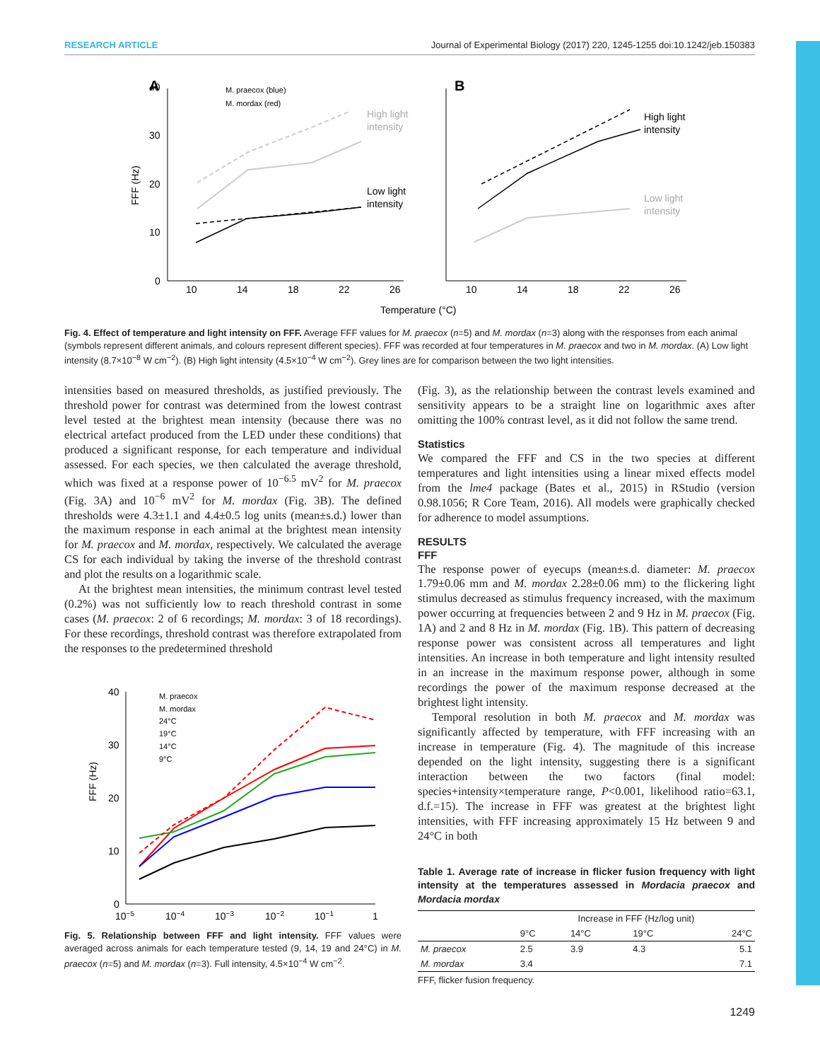RESEARCH ARTICLE Journal of Experimental Biology (2017) 220, 1245-1255 doi:10.1242/jeb.150383
A
B
40
30
20
10
0
10
14
18
22
26
10
14
18
22
26
Temperature (°C)
FFF (Hz)
M. praecox (blue)
M. mordax (red)
High light
intensity
Low light
intensity
High light
intensity
Low light
intensity
Fig. 4. Effect of temperature and light intensity on FFF. Average FFF values for M. praecox (n=5) and M. mordax (n=3) along with the responses from each animal (symbols represent different animals, and colours represent different species). FFF was recorded at four temperatures in M. praecox and two in M. mordax. (A) Low light intensity (8.7×10<sup>−8</sup> W cm<sup>−2</sup>). (B) High light intensity (4.5×10<sup>−4</sup> W cm<sup>−2</sup>). Grey lines are for comparison between the two light intensities.
intensities based on measured thresholds, as justified previously. The threshold power for contrast was determined from the lowest contrast level tested at the brightest mean intensity (because there was no electrical artefact produced from the LED under these conditions) that produced a significant response, for each temperature and individual assessed. For each species, we then calculated the average threshold, which was fixed at a response power of 10<sup>−6.5</sup> mV<sup>2</sup> for M. praecox (Fig. 3A) and 10<sup>−6</sup> mV<sup>2</sup> for M. mordax (Fig. 3B). The defined thresholds were 4.3±1.1 and 4.4±0.5 log units (mean±s.d.) lower than the maximum response in each animal at the brightest mean intensity for M. praecox and M. mordax, respectively. We calculated the average CS for each individual by taking the inverse of the threshold contrast and plot the results on a logarithmic scale.
At the brightest mean intensities, the minimum contrast level tested (0.2%) was not sufficiently low to reach threshold contrast in some cases (M. praecox: 2 of 6 recordings; M. mordax: 3 of 18 recordings). For these recordings, threshold contrast was therefore extrapolated from the responses to the predetermined threshold
40
30
20
10
0
10−5
10−4
10−3
10−2
10−1
1
FFF (Hz)
M. praecox
M. mordax
24°C
19°C
14°C
9°C
Fig. 5. Relationship between FFF and light intensity. FFF values were averaged across animals for each temperature tested (9, 14, 19 and 24°C) in M. praecox (n=5) and M. mordax (n=3). Full intensity, 4.5×10<sup>−4</sup> W cm<sup>−2</sup>.
(Fig. 3), as the relationship between the contrast levels examined and sensitivity appears to be a straight line on logarithmic axes after omitting the 100% contrast level, as it did not follow the same trend.
Statistics
We compared the FFF and CS in the two species at different temperatures and light intensities using a linear mixed effects model from the lme4 package (Bates et al., 2015) in RStudio (version 0.98.1056; R Core Team, 2016). All models were graphically checked for adherence to model assumptions.
RESULTS
FFF
The response power of eyecups (mean±s.d. diameter: M. praecox 1.79±0.06 mm and M. mordax 2.28±0.06 mm) to the flickering light stimulus decreased as stimulus frequency increased, with the maximum power occurring at frequencies between 2 and 9 Hz in M. praecox (Fig. 1A) and 2 and 8 Hz in M. mordax (Fig. 1B). This pattern of decreasing response power was consistent across all temperatures and light intensities. An increase in both temperature and light intensity resulted in an increase in the maximum response power, although in some recordings the power of the maximum response decreased at the brightest light intensity.
Temporal resolution in both M. praecox and M. mordax was significantly affected by temperature, with FFF increasing with an increase in temperature (Fig. 4). The magnitude of this increase depended on the light intensity, suggesting there is a significant interaction between the two factors (final model: species+intensity×temperature range, P<0.001, likelihood ratio=63.1, d.f.=15). The increase in FFF was greatest at the brightest light intensities, with FFF increasing approximately 15 Hz between 9 and 24°C in both
Table 1. Average rate of increase in flicker fusion frequency with light intensity at the temperatures assessed in Mordacia praecox and Mordacia mordax
| | Increase in FFF (Hz/log unit) | | | |
| --- | --- | --- | --- | --- |
| | 9°C | 14°C | 19°C | 24°C |
| M. praecox | 2.5 | 3.9 | 4.3 | 5.1 |
| M. mordax | 3.4 | | | 7.1 |
FFF, flicker fusion frequency.
1249